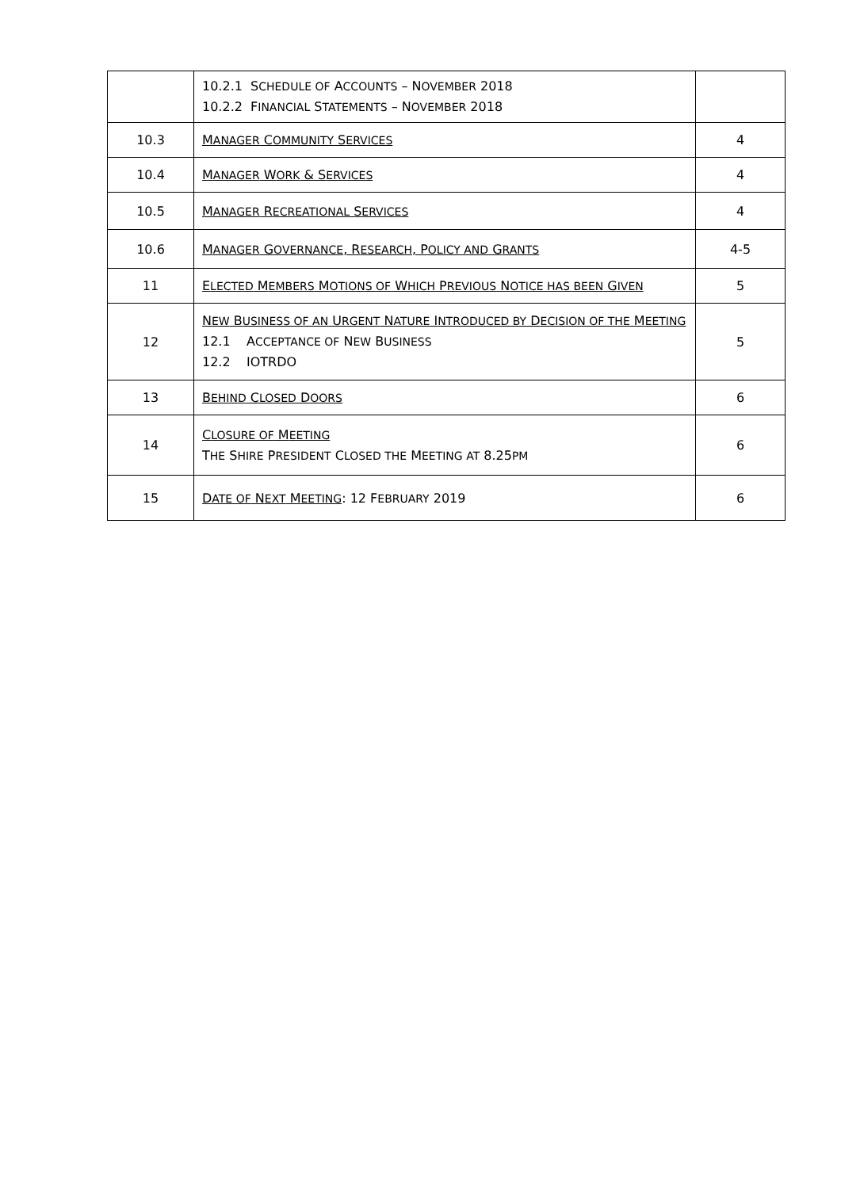| | 10.2.1 S CHEDULE OF A CCOUNTS – N OVEMBER 2018 10.2.2 F INANCIAL S TATEMENTS – N OVEMBER 2018 | |
| 10.3 | M ANAGER C OMMUNITY S ERVICES | 4 |
| 10.4 | M ANAGER W ORK & S ERVICES | 4 |
| 10.5 | M ANAGER R ECREATIONAL S ERVICES | 4 |
| 10.6 | M ANAGER G OVERNANCE , R ESEARCH , P OLICY AND G RANTS | 4-5 |
| 11 | E LECTED M EMBERS M OTIONS OF W HICH P REVIOUS N OTICE HAS BEEN G IVEN | 5 |
| 12 | N EW B USINESS OF AN U RGENT N ATURE I NTRODUCED BY D ECISION OF THE M EETING 12.1 A CCEPTANCE OF N EW B USINESS 12.2 IOTRDO | 5 |
| 13 | B EHIND C LOSED D OORS | 6 |
| 14 | C LOSURE OF M EETING T HE S HIRE P RESIDENT C LOSED THE M EETING AT 8.25 PM | 6 |
| 15 | D ATE OF N EXT M EETING : 12 F EBRUARY 2019 | 6 |